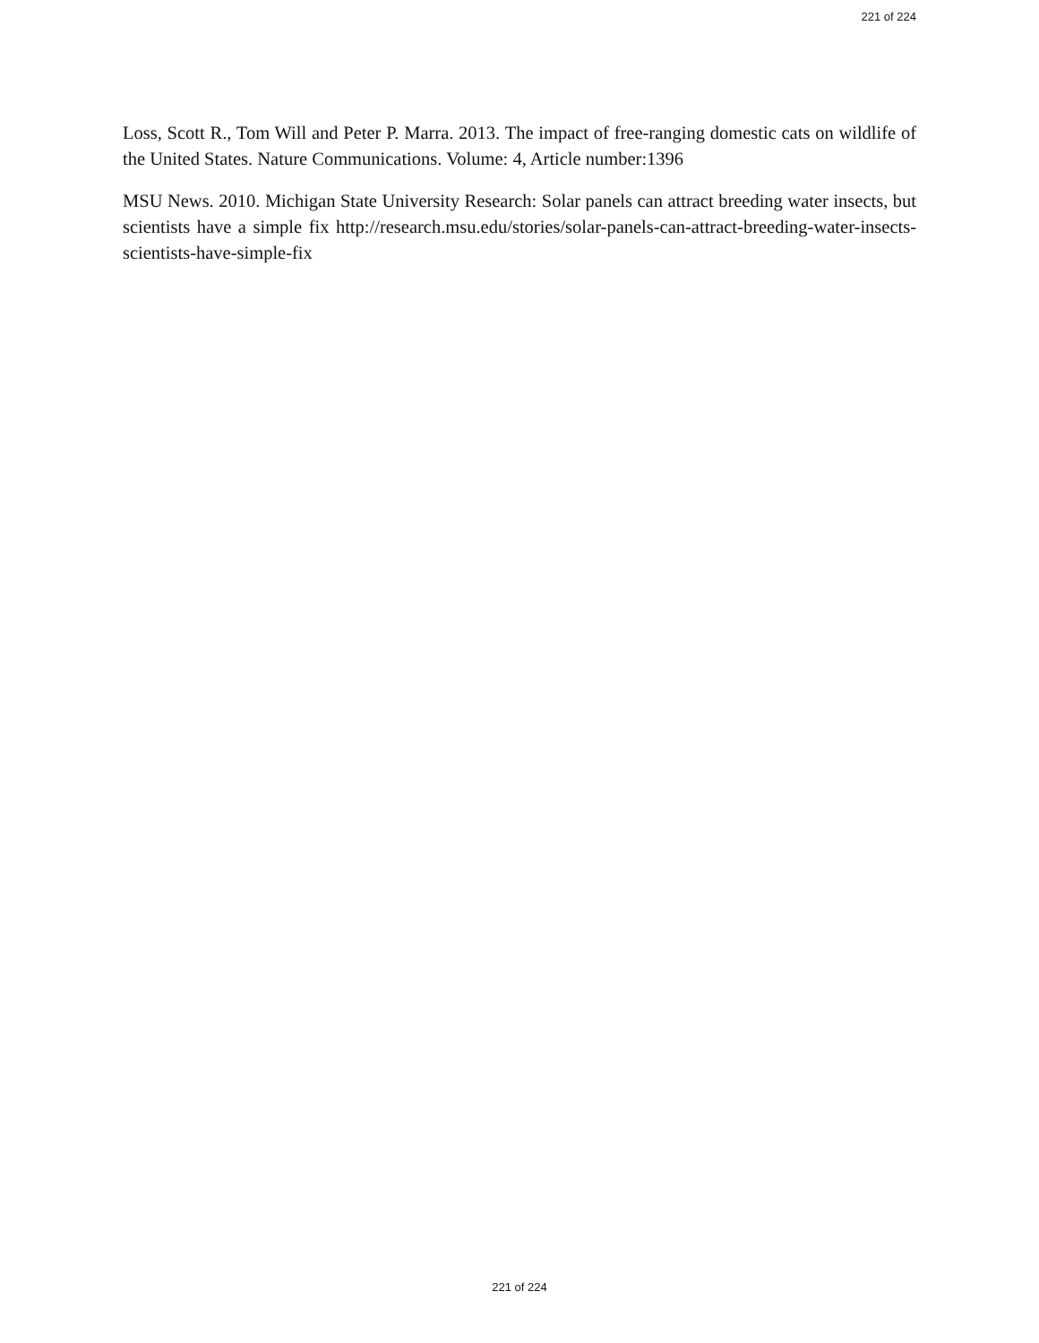221 of 224
Loss, Scott R., Tom Will and Peter P. Marra. 2013. The impact of free-ranging domestic cats on wildlife of the United States. Nature Communications. Volume: 4, Article number:1396
MSU News. 2010. Michigan State University Research: Solar panels can attract breeding water insects, but scientists have a simple fix http://research.msu.edu/stories/solar-panels-can-attract-breeding-water-insects-scientists-have-simple-fix
221 of 224